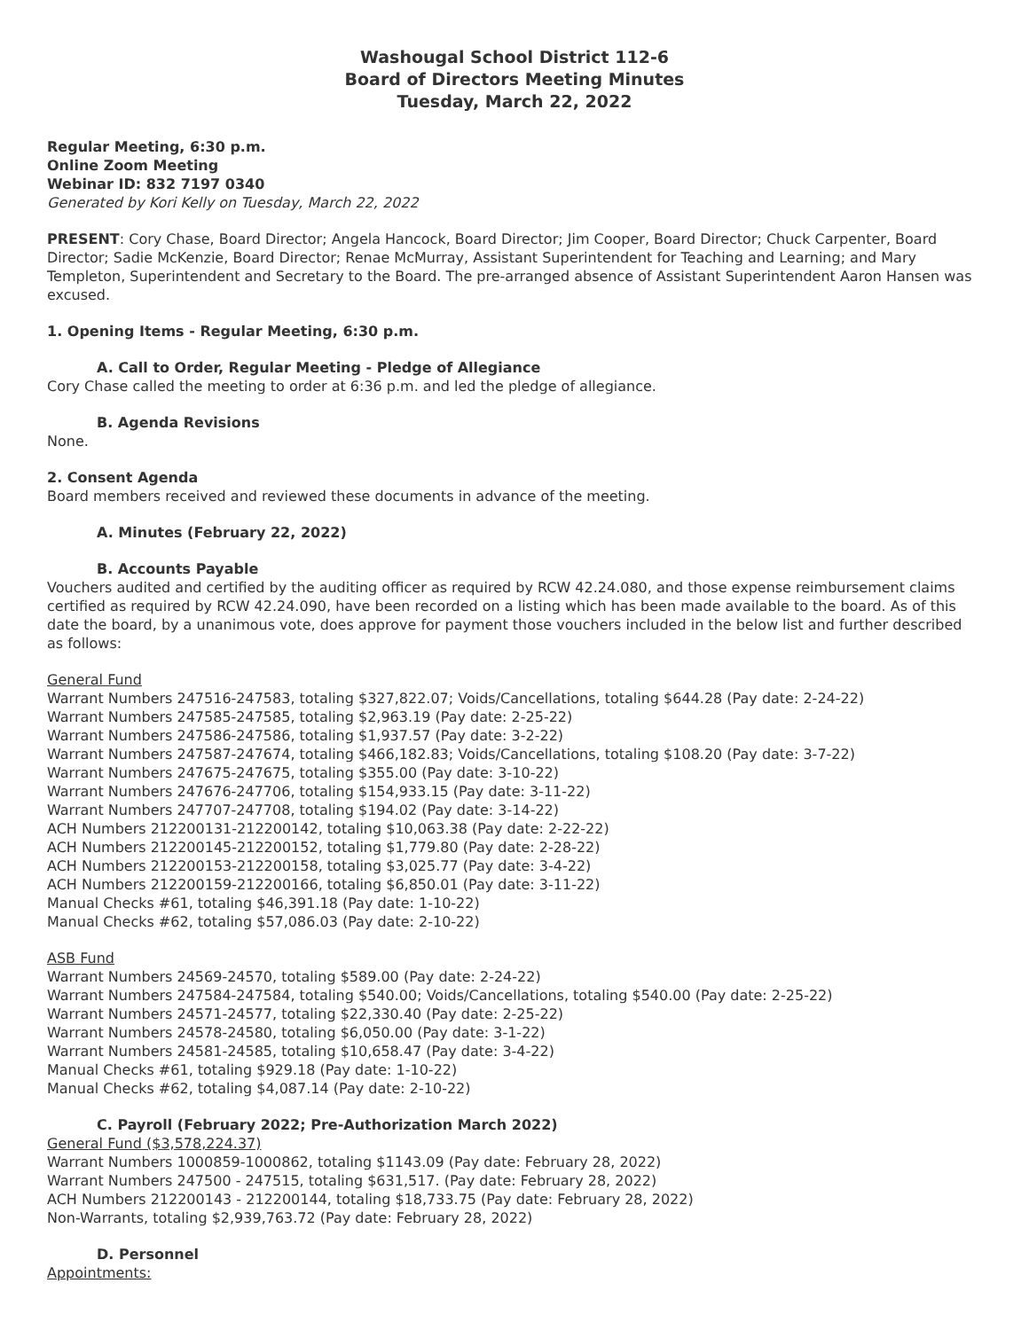Washougal School District 112-6
Board of Directors Meeting Minutes
Tuesday, March 22, 2022
Regular Meeting, 6:30 p.m.
Online Zoom Meeting
Webinar ID: 832 7197 0340
Generated by Kori Kelly on Tuesday, March 22, 2022
PRESENT: Cory Chase, Board Director; Angela Hancock, Board Director; Jim Cooper, Board Director; Chuck Carpenter, Board Director; Sadie McKenzie, Board Director; Renae McMurray, Assistant Superintendent for Teaching and Learning; and Mary Templeton, Superintendent and Secretary to the Board. The pre-arranged absence of Assistant Superintendent Aaron Hansen was excused.
1. Opening Items - Regular Meeting, 6:30 p.m.
A. Call to Order, Regular Meeting - Pledge of Allegiance
Cory Chase called the meeting to order at 6:36 p.m. and led the pledge of allegiance.
B. Agenda Revisions
None.
2. Consent Agenda
Board members received and reviewed these documents in advance of the meeting.
A. Minutes (February 22, 2022)
B. Accounts Payable
Vouchers audited and certified by the auditing officer as required by RCW 42.24.080, and those expense reimbursement claims certified as required by RCW 42.24.090, have been recorded on a listing which has been made available to the board. As of this date the board, by a unanimous vote, does approve for payment those vouchers included in the below list and further described as follows:
General Fund
Warrant Numbers 247516-247583, totaling $327,822.07; Voids/Cancellations, totaling $644.28 (Pay date: 2-24-22)
Warrant Numbers 247585-247585, totaling $2,963.19 (Pay date: 2-25-22)
Warrant Numbers 247586-247586, totaling $1,937.57 (Pay date: 3-2-22)
Warrant Numbers 247587-247674, totaling $466,182.83; Voids/Cancellations, totaling $108.20 (Pay date: 3-7-22)
Warrant Numbers 247675-247675, totaling $355.00 (Pay date: 3-10-22)
Warrant Numbers 247676-247706, totaling $154,933.15 (Pay date: 3-11-22)
Warrant Numbers 247707-247708, totaling $194.02 (Pay date: 3-14-22)
ACH Numbers 212200131-212200142, totaling $10,063.38 (Pay date: 2-22-22)
ACH Numbers 212200145-212200152, totaling $1,779.80 (Pay date: 2-28-22)
ACH Numbers 212200153-212200158, totaling $3,025.77 (Pay date: 3-4-22)
ACH Numbers 212200159-212200166, totaling $6,850.01 (Pay date: 3-11-22)
Manual Checks #61, totaling $46,391.18 (Pay date: 1-10-22)
Manual Checks #62, totaling $57,086.03 (Pay date: 2-10-22)
ASB Fund
Warrant Numbers 24569-24570, totaling $589.00 (Pay date: 2-24-22)
Warrant Numbers 247584-247584, totaling $540.00; Voids/Cancellations, totaling $540.00 (Pay date: 2-25-22)
Warrant Numbers 24571-24577, totaling $22,330.40 (Pay date: 2-25-22)
Warrant Numbers 24578-24580, totaling $6,050.00 (Pay date: 3-1-22)
Warrant Numbers 24581-24585, totaling $10,658.47 (Pay date: 3-4-22)
Manual Checks #61, totaling $929.18 (Pay date: 1-10-22)
Manual Checks #62, totaling $4,087.14 (Pay date: 2-10-22)
C. Payroll (February 2022; Pre-Authorization March 2022)
General Fund ($3,578,224.37)
Warrant Numbers 1000859-1000862, totaling $1143.09 (Pay date: February 28, 2022)
Warrant Numbers 247500 - 247515, totaling $631,517. (Pay date: February 28, 2022)
ACH Numbers 212200143 - 212200144, totaling $18,733.75 (Pay date: February 28, 2022)
Non-Warrants, totaling $2,939,763.72 (Pay date: February 28, 2022)
D. Personnel
Appointments: